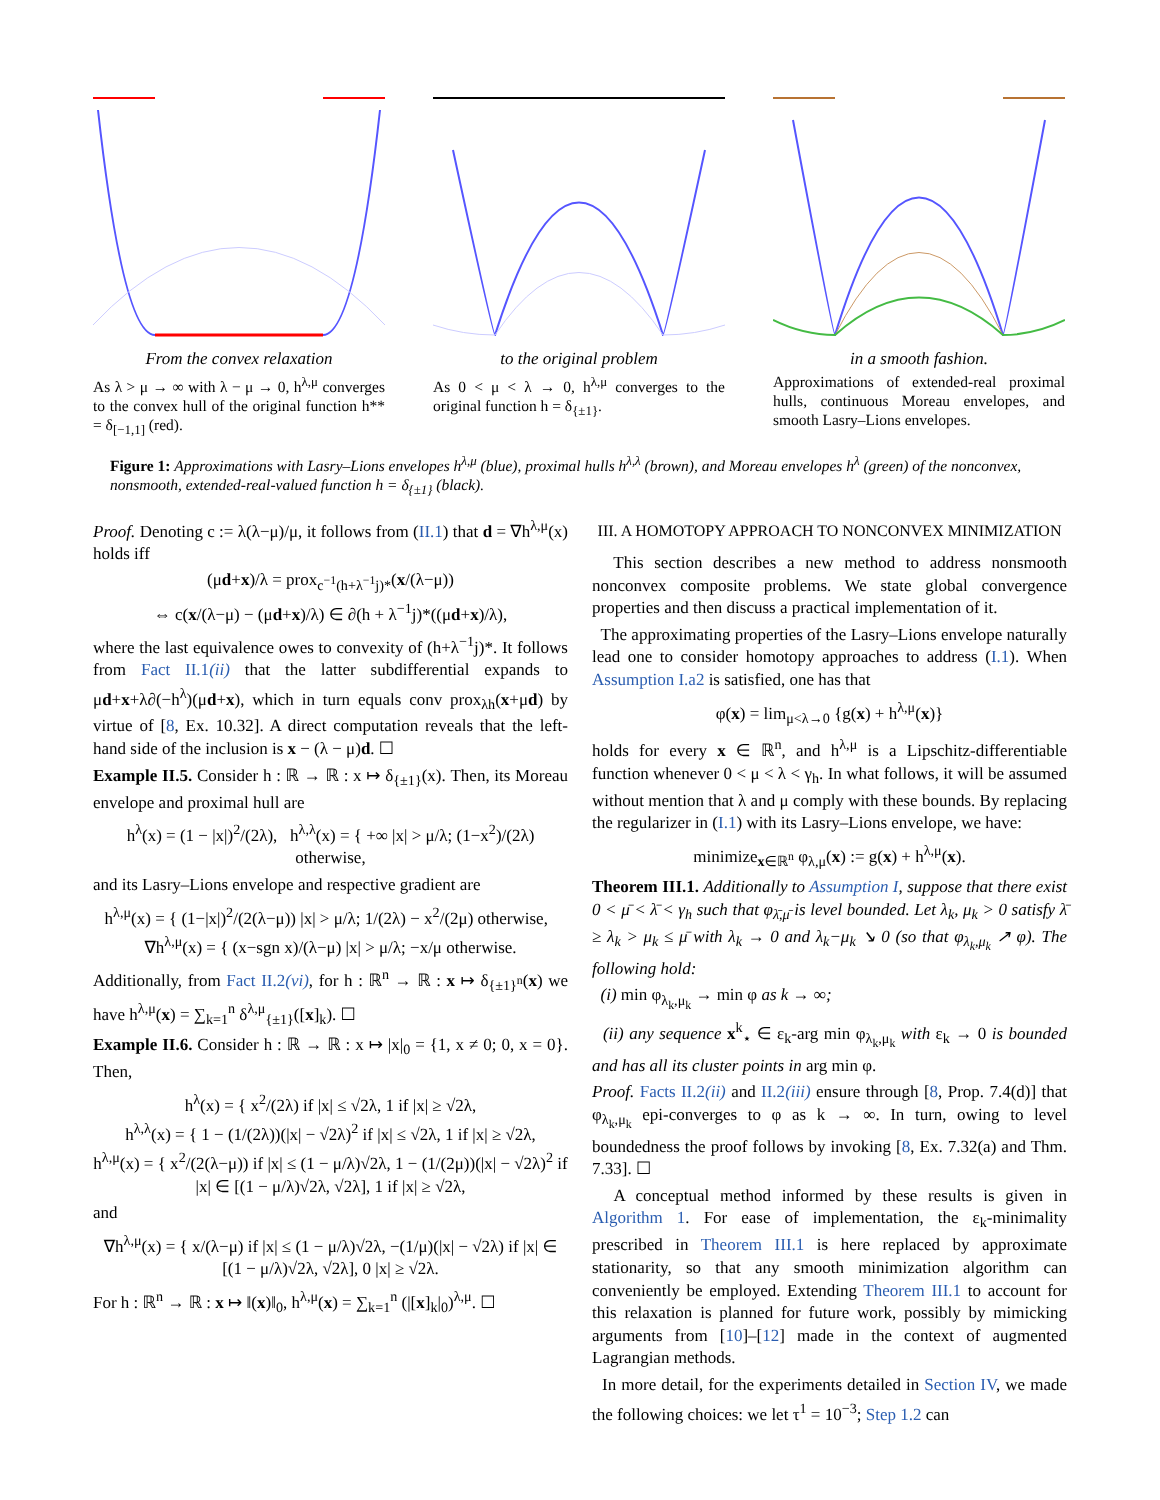From the convex relaxation
As λ > μ → ∞ with λ − μ → 0, h<sup>λ,μ</sup> converges to the convex hull of the original function h** = δ<sub>[−1,1]</sub> (red).
to the original problem
As 0 < μ < λ → 0, h<sup>λ,μ</sup> converges to the original function h = δ<sub>{±1}</sub>.
in a smooth fashion.
Approximations of extended-real proximal hulls, continuous Moreau envelopes, and smooth Lasry–Lions envelopes.
Figure 1: Approximations with Lasry–Lions envelopes h<sup>λ,μ</sup> (blue), proximal hulls h<sup>λ,λ</sup> (brown), and Moreau envelopes h<sup>λ</sup> (green) of the nonconvex, nonsmooth, extended-real-valued function h = δ<sub>{±1}</sub> (black).
Proof. Denoting c := λ(λ−μ)/μ, it follows from (II.1) that d = ∇h<sup>λ,μ</sup>(x) holds iff
(μd+x)/λ = prox<sub>c<sup>−1</sup>(h+λ<sup>−1</sup>j)*</sub>(x/(λ−μ))
⇔ c(x/(λ−μ) − (μd+x)/λ) ∈ ∂(h + λ<sup>−1</sup>j)*((μd+x)/λ),
where the last equivalence owes to convexity of (h+λ<sup>−1</sup>j)*. It follows from Fact II.1(ii) that the latter subdifferential expands to μd+x+λ∂(−h<sup>λ</sup>)(μd+x), which in turn equals conv prox<sub>λh</sub>(x+μd) by virtue of [8, Ex. 10.32]. A direct computation reveals that the left-hand side of the inclusion is x − (λ − μ)d. ☐
Example II.5. Consider h : ℝ → ℝ : x ↦ δ<sub>{±1}</sub>(x). Then, its Moreau envelope and proximal hull are
h<sup>λ</sup>(x) = (1 − |x|)<sup>2</sup>/(2λ), h<sup>λ,λ</sup>(x) = { +∞ |x| > μ/λ; (1−x<sup>2</sup>)/(2λ) otherwise,
and its Lasry–Lions envelope and respective gradient are
h<sup>λ,μ</sup>(x) = { (1−|x|)<sup>2</sup>/(2(λ−μ)) |x| > μ/λ; 1/(2λ) − x<sup>2</sup>/(2μ) otherwise, ∇h<sup>λ,μ</sup>(x) = { (x−sgn x)/(λ−μ) |x| > μ/λ; −x/μ otherwise.
Additionally, from Fact II.2(vi), for h : ℝ<sup>n</sup> → ℝ : x ↦ δ<sub>{±1}<sup>n</sup></sub>(x) we have h<sup>λ,μ</sup>(x) = ∑<sub>k=1</sub><sup>n</sup> δ<sup>λ,μ</sup><sub>{±1}</sub>([x]<sub>k</sub>). ☐
Example II.6. Consider h : ℝ → ℝ : x ↦ |x|<sub>0</sub> = {1, x ≠ 0; 0, x = 0}. Then,
h<sup>λ</sup>(x) = { x<sup>2</sup>/(2λ) if |x| ≤ √2λ, 1 if |x| ≥ √2λ,
h<sup>λ,λ</sup>(x) = { 1 − (1/(2λ))(|x| − √2λ)<sup>2</sup> if |x| ≤ √2λ, 1 if |x| ≥ √2λ,
h<sup>λ,μ</sup>(x) = { x<sup>2</sup>/(2(λ−μ)) if |x| ≤ (1 − μ/λ)√2λ, 1 − (1/(2μ))(|x| − √2λ)<sup>2</sup> if |x| ∈ [(1 − μ/λ)√2λ, √2λ], 1 if |x| ≥ √2λ,
and
∇h<sup>λ,μ</sup>(x) = { x/(λ−μ) if |x| ≤ (1 − μ/λ)√2λ, −(1/μ)(|x| − √2λ) if |x| ∈ [(1 − μ/λ)√2λ, √2λ], 0 |x| ≥ √2λ.
For h : ℝ<sup>n</sup> → ℝ : x ↦ ‖(x)‖<sub>0</sub>, h<sup>λ,μ</sup>(x) = ∑<sub>k=1</sub><sup>n</sup> (|[x]<sub>k</sub>|<sub>0</sub>)<sup>λ,μ</sup>. ☐
III. A HOMOTOPY APPROACH TO NONCONVEX MINIMIZATION
This section describes a new method to address nonsmooth nonconvex composite problems. We state global convergence properties and then discuss a practical implementation of it.
The approximating properties of the Lasry–Lions envelope naturally lead one to consider homotopy approaches to address (I.1). When Assumption I.a2 is satisfied, one has that
φ(x) = lim<sub>μ<λ→0</sub> {g(x) + h<sup>λ,μ</sup>(x)}
holds for every x ∈ ℝ<sup>n</sup>, and h<sup>λ,μ</sup> is a Lipschitz-differentiable function whenever 0 < μ < λ < γ<sub>h</sub>. In what follows, it will be assumed without mention that λ and μ comply with these bounds. By replacing the regularizer in (I.1) with its Lasry–Lions envelope, we have:
minimize<sub>x∈ℝ<sup>n</sup></sub> φ<sub>λ,μ</sub>(x) := g(x) + h<sup>λ,μ</sup>(x).
Theorem III.1. Additionally to Assumption I, suppose that there exist 0 < μ̄ < λ̄ < γ<sub>h</sub> such that φ<sub>λ̄,μ̄</sub> is level bounded. Let λ<sub>k</sub>, μ<sub>k</sub> > 0 satisfy λ̄ ≥ λ<sub>k</sub> > μ<sub>k</sub> ≤ μ̄ with λ<sub>k</sub> → 0 and λ<sub>k</sub>−μ<sub>k</sub> ↘ 0 (so that φ<sub>λ<sub>k</sub>,μ<sub>k</sub></sub> ↗ φ). The following hold:
(i) min φ<sub>λ<sub>k</sub>,μ<sub>k</sub></sub> → min φ as k → ∞;
(ii) any sequence x<sup>k</sup><sub>⋆</sub> ∈ ε<sub>k</sub>-arg min φ<sub>λ<sub>k</sub>,μ<sub>k</sub></sub> with ε<sub>k</sub> → 0 is bounded and has all its cluster points in arg min φ.
Proof. Facts II.2(ii) and II.2(iii) ensure through [8, Prop. 7.4(d)] that φ<sub>λ<sub>k</sub>,μ<sub>k</sub></sub> epi-converges to φ as k → ∞. In turn, owing to level boundedness the proof follows by invoking [8, Ex. 7.32(a) and Thm. 7.33]. ☐
A conceptual method informed by these results is given in Algorithm 1. For ease of implementation, the ε<sub>k</sub>-minimality prescribed in Theorem III.1 is here replaced by approximate stationarity, so that any smooth minimization algorithm can conveniently be employed. Extending Theorem III.1 to account for this relaxation is planned for future work, possibly by mimicking arguments from [10]–[12] made in the context of augmented Lagrangian methods.
In more detail, for the experiments detailed in Section IV, we made the following choices: we let τ<sup>1</sup> = 10<sup>−3</sup>; Step 1.2 can